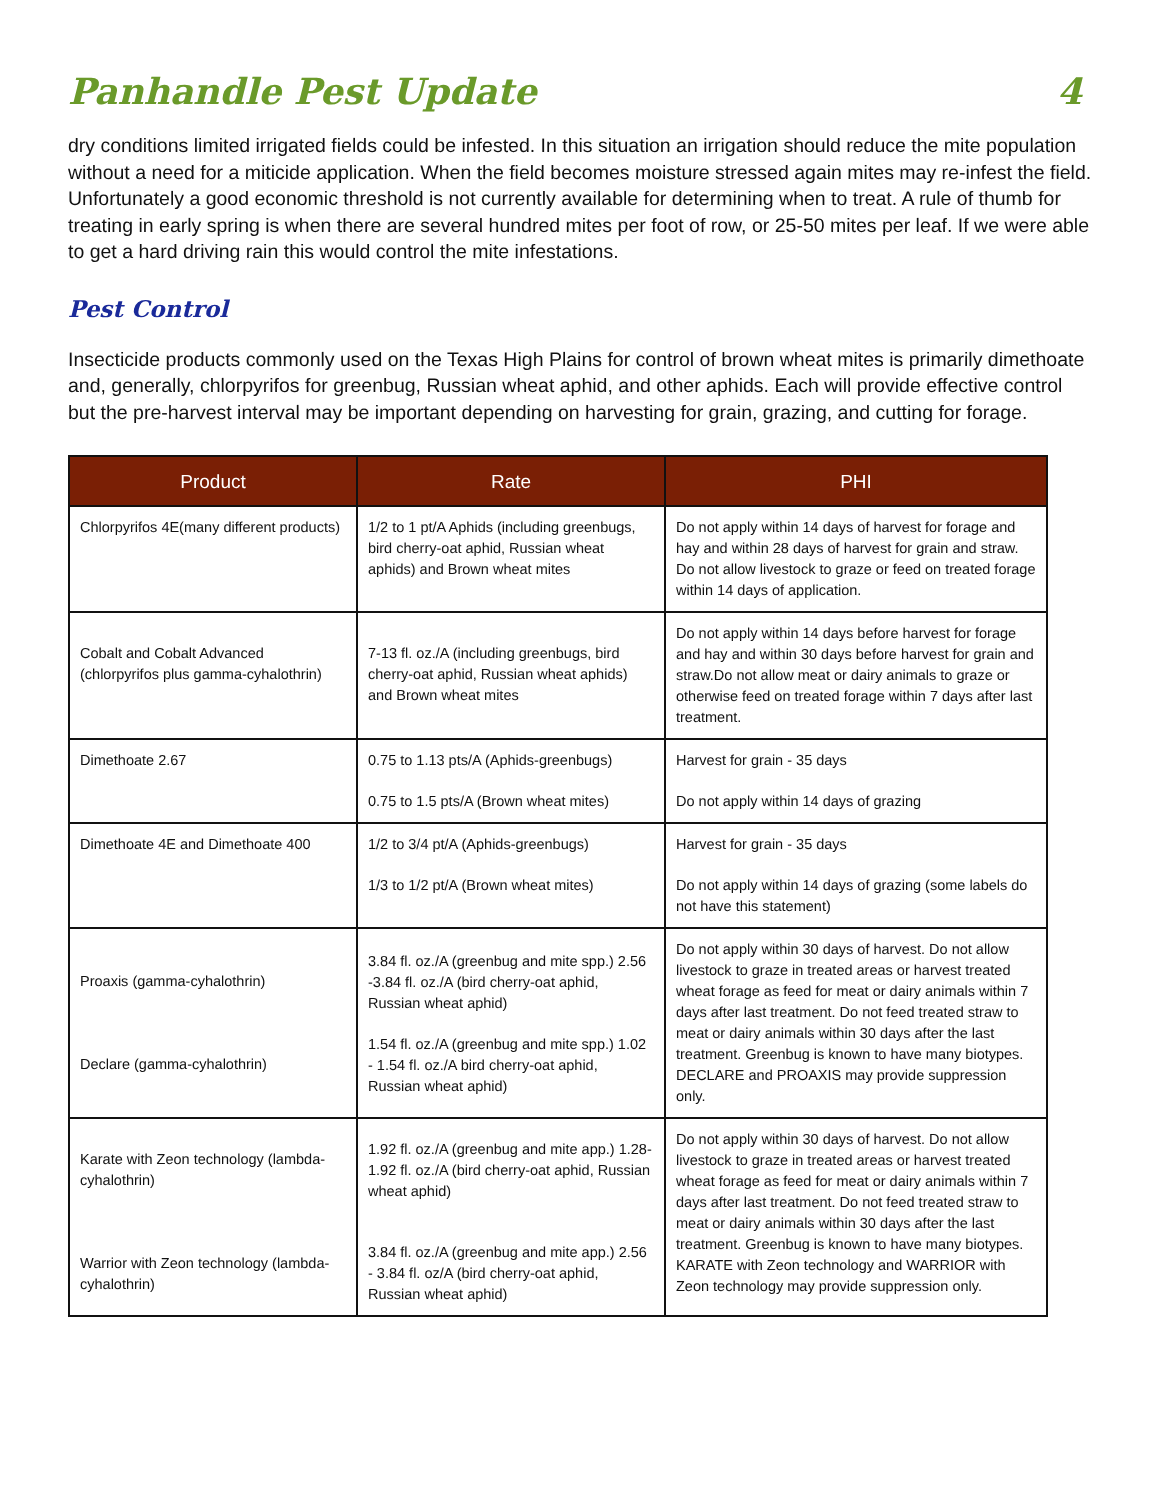Panhandle Pest Update 4
dry conditions limited irrigated fields could be infested. In this situation an irrigation should reduce the mite population without a need for a miticide application. When the field becomes moisture stressed again mites may re-infest the field. Unfortunately a good economic threshold is not currently available for determining when to treat. A rule of thumb for treating in early spring is when there are several hundred mites per foot of row, or 25-50 mites per leaf. If we were able to get a hard driving rain this would control the mite infestations.
Pest Control
Insecticide products commonly used on the Texas High Plains for control of brown wheat mites is primarily dimethoate and, generally, chlorpyrifos for greenbug, Russian wheat aphid, and other aphids. Each will provide effective control but the pre-harvest interval may be important depending on harvesting for grain, grazing, and cutting for forage.
| Product | Rate | PHI |
| --- | --- | --- |
| Chlorpyrifos 4E(many different products) | 1/2 to 1 pt/A Aphids (including greenbugs, bird cherry-oat aphid, Russian wheat aphids) and Brown wheat mites | Do not apply within 14 days of harvest for forage and hay and within 28 days of harvest for grain and straw. Do not allow livestock to graze or feed on treated forage within 14 days of application. |
| Cobalt and Cobalt Advanced (chlorpyrifos plus gamma-cyhalothrin) | 7-13 fl. oz./A (including greenbugs, bird cherry-oat aphid, Russian wheat aphids) and Brown wheat mites | Do not apply within 14 days before harvest for forage and hay and within 30 days before harvest for grain and straw.Do not allow meat or dairy animals to graze or otherwise feed on treated forage within 7 days after last treatment. |
| Dimethoate 2.67 | 0.75 to 1.13 pts/A (Aphids-greenbugs) 0.75 to 1.5 pts/A (Brown wheat mites) | Harvest for grain - 35 days Do not apply within 14 days of grazing |
| Dimethoate 4E and Dimethoate 400 | 1/2 to 3/4 pt/A (Aphids-greenbugs) 1/3 to 1/2 pt/A (Brown wheat mites) | Harvest for grain - 35 days Do not apply within 14 days of grazing (some labels do not have this statement) |
| Proaxis (gamma-cyhalothrin) Declare (gamma-cyhalothrin) | 3.84 fl. oz./A (greenbug and mite spp.) 2.56 -3.84 fl. oz./A (bird cherry-oat aphid, Russian wheat aphid) 1.54 fl. oz./A (greenbug and mite spp.) 1.02 - 1.54 fl. oz./A bird cherry-oat aphid, Russian wheat aphid) | Do not apply within 30 days of harvest. Do not allow livestock to graze in treated areas or harvest treated wheat forage as feed for meat or dairy animals within 7 days after last treatment. Do not feed treated straw to meat or dairy animals within 30 days after the last treatment. Greenbug is known to have many biotypes. DECLARE and PROAXIS may provide suppression only. |
| Karate with Zeon technology (lambda-cyhalothrin) Warrior with Zeon technology (lambda-cyhalothrin) | 1.92 fl. oz./A (greenbug and mite app.) 1.28-1.92 fl. oz./A (bird cherry-oat aphid, Russian wheat aphid) 3.84 fl. oz./A (greenbug and mite app.) 2.56 - 3.84 fl. oz/A (bird cherry-oat aphid, Russian wheat aphid) | Do not apply within 30 days of harvest. Do not allow livestock to graze in treated areas or harvest treated wheat forage as feed for meat or dairy animals within 7 days after last treatment. Do not feed treated straw to meat or dairy animals within 30 days after the last treatment. Greenbug is known to have many biotypes. KARATE with Zeon technology and WARRIOR with Zeon technology may provide suppression only. |